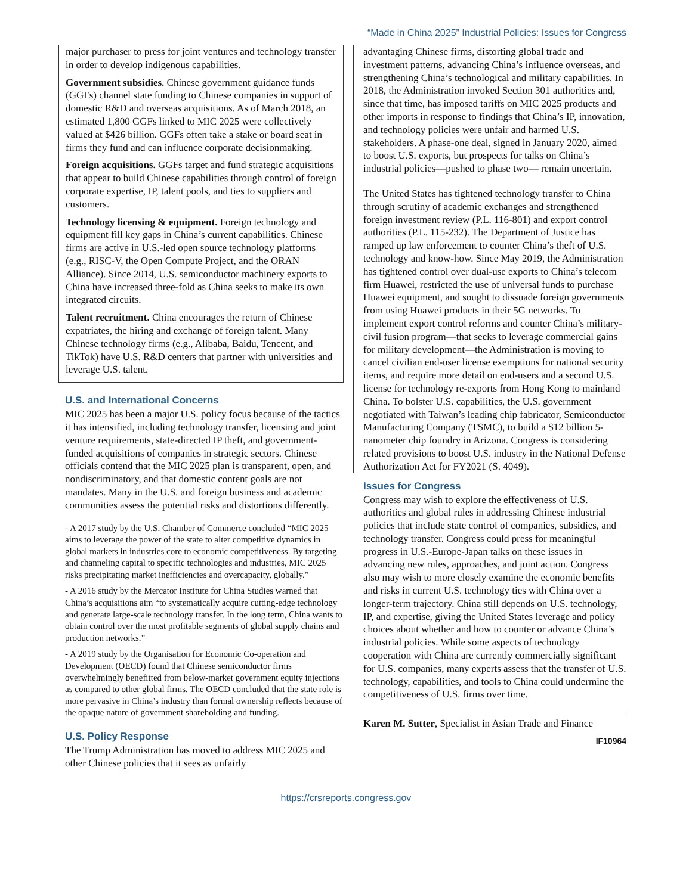“Made in China 2025” Industrial Policies: Issues for Congress
major purchaser to press for joint ventures and technology transfer in order to develop indigenous capabilities.
Government subsidies. Chinese government guidance funds (GGFs) channel state funding to Chinese companies in support of domestic R&D and overseas acquisitions. As of March 2018, an estimated 1,800 GGFs linked to MIC 2025 were collectively valued at $426 billion. GGFs often take a stake or board seat in firms they fund and can influence corporate decisionmaking.
Foreign acquisitions. GGFs target and fund strategic acquisitions that appear to build Chinese capabilities through control of foreign corporate expertise, IP, talent pools, and ties to suppliers and customers.
Technology licensing & equipment. Foreign technology and equipment fill key gaps in China’s current capabilities. Chinese firms are active in U.S.-led open source technology platforms (e.g., RISC-V, the Open Compute Project, and the ORAN Alliance). Since 2014, U.S. semiconductor machinery exports to China have increased three-fold as China seeks to make its own integrated circuits.
Talent recruitment. China encourages the return of Chinese expatriates, the hiring and exchange of foreign talent. Many Chinese technology firms (e.g., Alibaba, Baidu, Tencent, and TikTok) have U.S. R&D centers that partner with universities and leverage U.S. talent.
U.S. and International Concerns
MIC 2025 has been a major U.S. policy focus because of the tactics it has intensified, including technology transfer, licensing and joint venture requirements, state-directed IP theft, and government-funded acquisitions of companies in strategic sectors. Chinese officials contend that the MIC 2025 plan is transparent, open, and nondiscriminatory, and that domestic content goals are not mandates. Many in the U.S. and foreign business and academic communities assess the potential risks and distortions differently.
- A 2017 study by the U.S. Chamber of Commerce concluded “MIC 2025 aims to leverage the power of the state to alter competitive dynamics in global markets in industries core to economic competitiveness. By targeting and channeling capital to specific technologies and industries, MIC 2025 risks precipitating market inefficiencies and overcapacity, globally.”
- A 2016 study by the Mercator Institute for China Studies warned that China’s acquisitions aim “to systematically acquire cutting-edge technology and generate large-scale technology transfer. In the long term, China wants to obtain control over the most profitable segments of global supply chains and production networks.”
- A 2019 study by the Organisation for Economic Co-operation and Development (OECD) found that Chinese semiconductor firms overwhelmingly benefitted from below-market government equity injections as compared to other global firms. The OECD concluded that the state role is more pervasive in China’s industry than formal ownership reflects because of the opaque nature of government shareholding and funding.
U.S. Policy Response
The Trump Administration has moved to address MIC 2025 and other Chinese policies that it sees as unfairly
advantaging Chinese firms, distorting global trade and investment patterns, advancing China’s influence overseas, and strengthening China’s technological and military capabilities. In 2018, the Administration invoked Section 301 authorities and, since that time, has imposed tariffs on MIC 2025 products and other imports in response to findings that China’s IP, innovation, and technology policies were unfair and harmed U.S. stakeholders. A phase-one deal, signed in January 2020, aimed to boost U.S. exports, but prospects for talks on China’s industrial policies—pushed to phase two— remain uncertain.
The United States has tightened technology transfer to China through scrutiny of academic exchanges and strengthened foreign investment review (P.L. 116-801) and export control authorities (P.L. 115-232). The Department of Justice has ramped up law enforcement to counter China’s theft of U.S. technology and know-how. Since May 2019, the Administration has tightened control over dual-use exports to China’s telecom firm Huawei, restricted the use of universal funds to purchase Huawei equipment, and sought to dissuade foreign governments from using Huawei products in their 5G networks. To implement export control reforms and counter China’s military-civil fusion program—that seeks to leverage commercial gains for military development—the Administration is moving to cancel civilian end-user license exemptions for national security items, and require more detail on end-users and a second U.S. license for technology re-exports from Hong Kong to mainland China. To bolster U.S. capabilities, the U.S. government negotiated with Taiwan’s leading chip fabricator, Semiconductor Manufacturing Company (TSMC), to build a $12 billion 5-nanometer chip foundry in Arizona. Congress is considering related provisions to boost U.S. industry in the National Defense Authorization Act for FY2021 (S. 4049).
Issues for Congress
Congress may wish to explore the effectiveness of U.S. authorities and global rules in addressing Chinese industrial policies that include state control of companies, subsidies, and technology transfer. Congress could press for meaningful progress in U.S.-Europe-Japan talks on these issues in advancing new rules, approaches, and joint action. Congress also may wish to more closely examine the economic benefits and risks in current U.S. technology ties with China over a longer-term trajectory. China still depends on U.S. technology, IP, and expertise, giving the United States leverage and policy choices about whether and how to counter or advance China’s industrial policies. While some aspects of technology cooperation with China are currently commercially significant for U.S. companies, many experts assess that the transfer of U.S. technology, capabilities, and tools to China could undermine the competitiveness of U.S. firms over time.
Karen M. Sutter, Specialist in Asian Trade and Finance
IF10964
https://crsreports.congress.gov